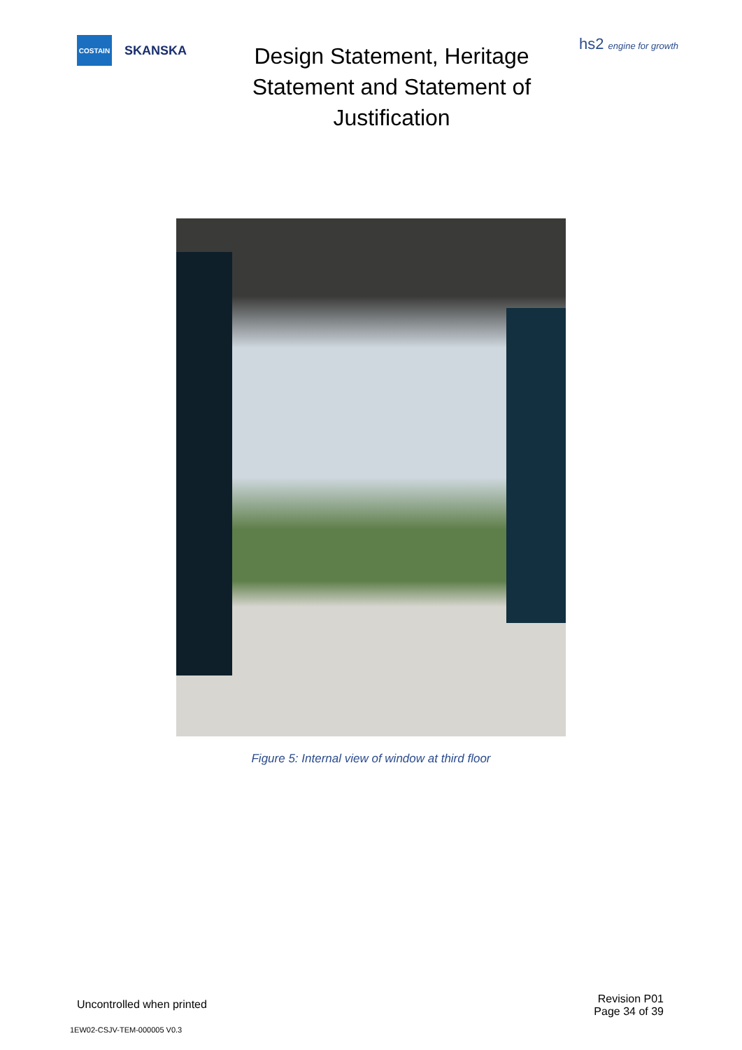COSTAIN
SKANSKA
Design Statement, Heritage Statement and Statement of Justification
hs2 engine for growth
Figure 5: Internal view of window at third floor
Uncontrolled when printed
Revision P01
Page 34 of 39
1EW02-CSJV-TEM-000005 V0.3